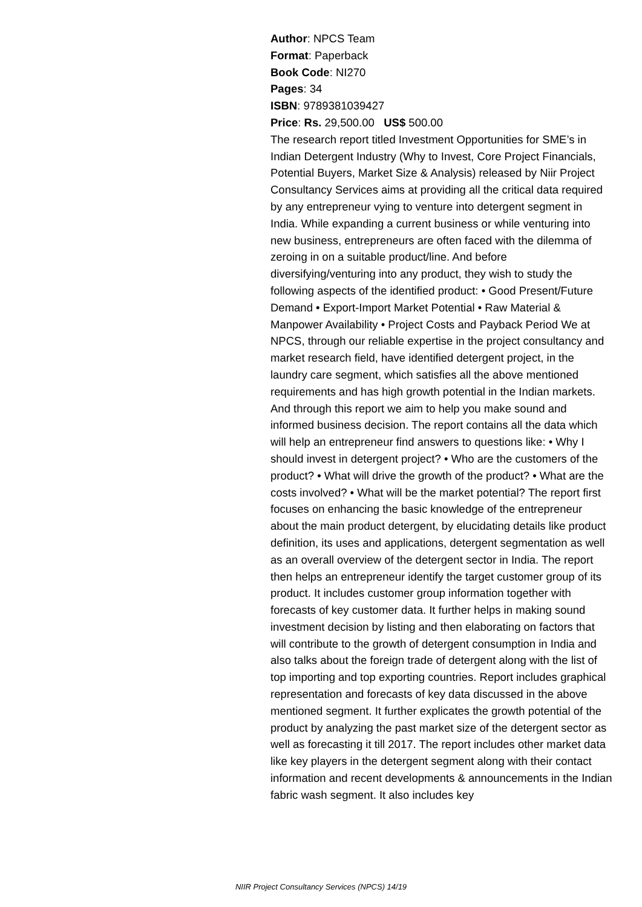Author: NPCS Team
Format: Paperback
Book Code: NI270
Pages: 34
ISBN: 9789381039427
Price: Rs. 29,500.00 US$ 500.00
The research report titled Investment Opportunities for SME’s in Indian Detergent Industry (Why to Invest, Core Project Financials, Potential Buyers, Market Size & Analysis) released by Niir Project Consultancy Services aims at providing all the critical data required by any entrepreneur vying to venture into detergent segment in India. While expanding a current business or while venturing into new business, entrepreneurs are often faced with the dilemma of zeroing in on a suitable product/line. And before diversifying/venturing into any product, they wish to study the following aspects of the identified product: • Good Present/Future Demand • Export-Import Market Potential • Raw Material & Manpower Availability • Project Costs and Payback Period We at NPCS, through our reliable expertise in the project consultancy and market research field, have identified detergent project, in the laundry care segment, which satisfies all the above mentioned requirements and has high growth potential in the Indian markets. And through this report we aim to help you make sound and informed business decision. The report contains all the data which will help an entrepreneur find answers to questions like: • Why I should invest in detergent project? • Who are the customers of the product? • What will drive the growth of the product? • What are the costs involved? • What will be the market potential? The report first focuses on enhancing the basic knowledge of the entrepreneur about the main product detergent, by elucidating details like product definition, its uses and applications, detergent segmentation as well as an overall overview of the detergent sector in India. The report then helps an entrepreneur identify the target customer group of its product. It includes customer group information together with forecasts of key customer data. It further helps in making sound investment decision by listing and then elaborating on factors that will contribute to the growth of detergent consumption in India and also talks about the foreign trade of detergent along with the list of top importing and top exporting countries. Report includes graphical representation and forecasts of key data discussed in the above mentioned segment. It further explicates the growth potential of the product by analyzing the past market size of the detergent sector as well as forecasting it till 2017. The report includes other market data like key players in the detergent segment along with their contact information and recent developments & announcements in the Indian fabric wash segment. It also includes key
NIIR Project Consultancy Services (NPCS) 14/19